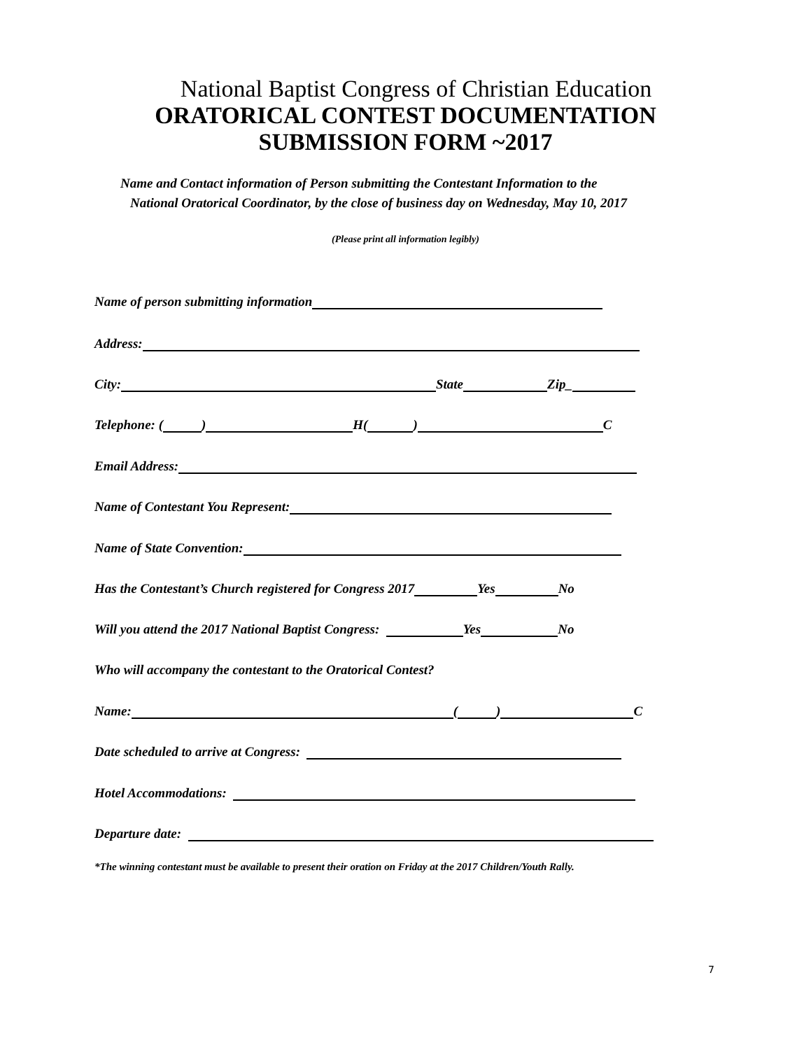National Baptist Congress of Christian Education
ORATORICAL CONTEST DOCUMENTATION
SUBMISSION FORM ~2017
Name and Contact information of Person submitting the Contestant Information to the
National Oratorical Coordinator, by the close of business day on Wednesday, May 10, 2017
(Please print all information legibly)
Name of person submitting information
Address:
City: State Zip_
Telephone: ( ) H( ) C
Email Address:
Name of Contestant You Represent:
Name of State Convention:
Has the Contestant’s Church registered for Congress 2017 Yes No
Will you attend the 2017 National Baptist Congress: Yes No
Who will accompany the contestant to the Oratorical Contest?
Name: ( ) C
Date scheduled to arrive at Congress:
Hotel Accommodations:
Departure date:
*The winning contestant must be available to present their oration on Friday at the 2017 Children/Youth Rally.
7